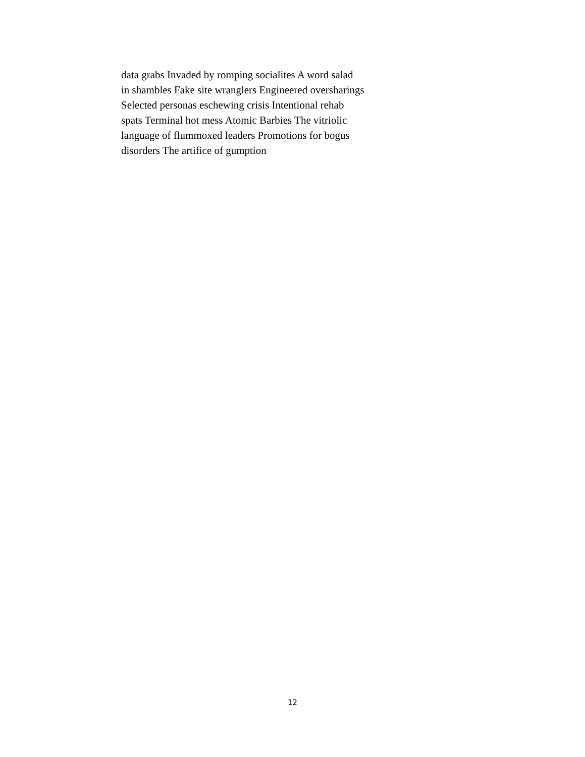data grabs Invaded by romping socialites A word salad
in shambles Fake site wranglers Engineered oversharings
Selected personas eschewing crisis Intentional rehab
spats Terminal hot mess Atomic Barbies The vitriolic
language of flummoxed leaders Promotions for bogus
disorders The artifice of gumption
12